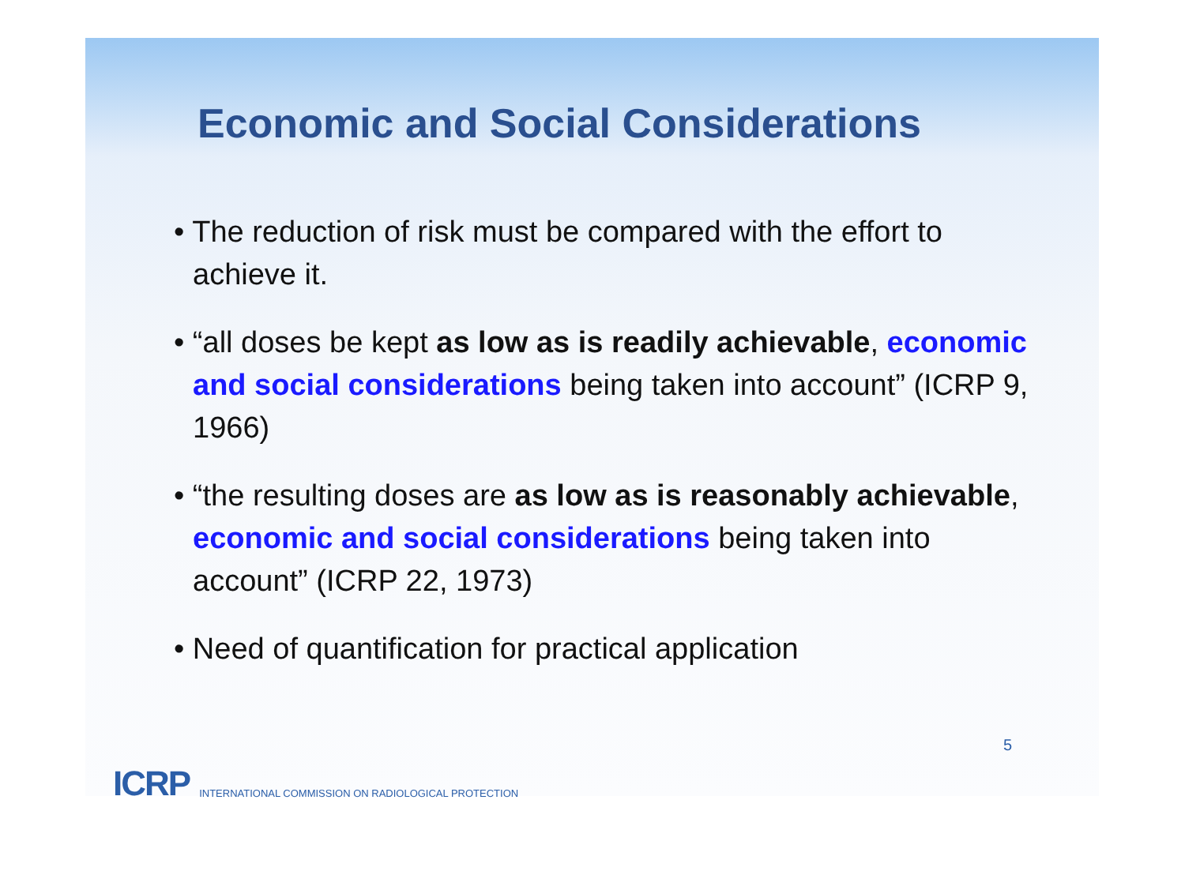Economic and Social Considerations
• The reduction of risk must be compared with the effort to achieve it.
• “all doses be kept as low as is readily achievable, economic and social considerations being taken into account” (ICRP 9, 1966)
• “the resulting doses are as low as is reasonably achievable, economic and social considerations being taken into account” (ICRP 22, 1973)
• Need of quantification for practical application
ICRP INTERNATIONAL COMMISSION ON RADIOLOGICAL PROTECTION 5